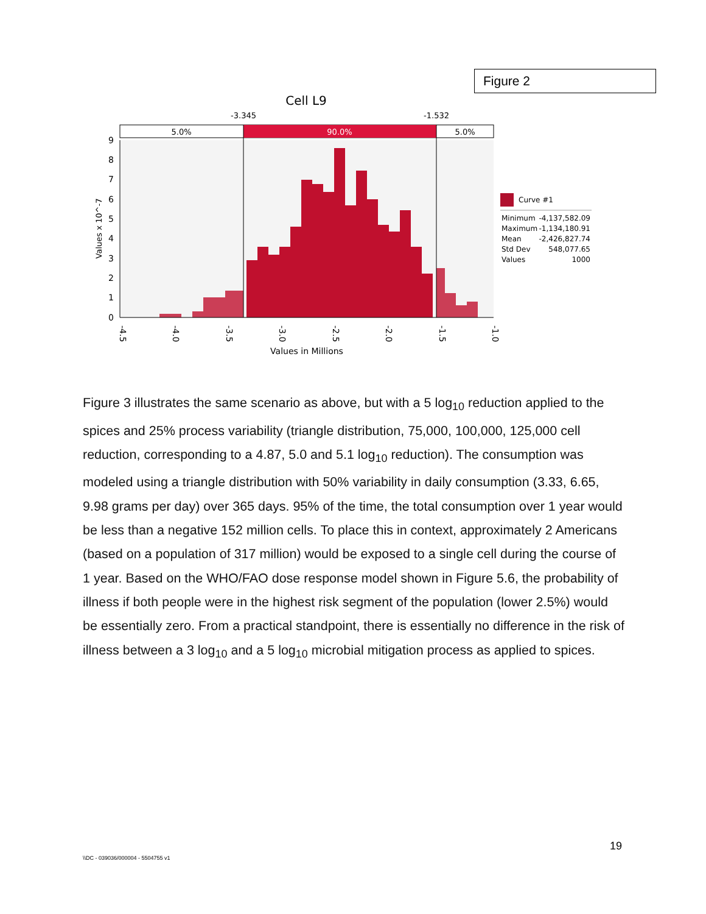Figure 2
Cell L9
-3.345
-1.532
5.0%
90.0%
5.0%
0
1
2
3
4
5
6
7
8
9
Values x 10^-7
-4.5
-4.0
-3.5
-3.0
-2.5
-2.0
-1.5
-1.0
Values in Millions
Curve #1
Minimum
Maximum
Mean
Std Dev
Values
-4,137,582.09
-1,134,180.91
-2,426,827.74
548,077.65
1000
Figure 3 illustrates the same scenario as above, but with a 5 log<sub>10</sub> reduction applied to the spices and 25% process variability (triangle distribution, 75,000, 100,000, 125,000 cell reduction, corresponding to a 4.87, 5.0 and 5.1 log<sub>10</sub> reduction). The consumption was modeled using a triangle distribution with 50% variability in daily consumption (3.33, 6.65, 9.98 grams per day) over 365 days. 95% of the time, the total consumption over 1 year would be less than a negative 152 million cells. To place this in context, approximately 2 Americans (based on a population of 317 million) would be exposed to a single cell during the course of 1 year. Based on the WHO/FAO dose response model shown in Figure 5.6, the probability of illness if both people were in the highest risk segment of the population (lower 2.5%) would be essentially zero. From a practical standpoint, there is essentially no difference in the risk of illness between a 3 log<sub>10</sub> and a 5 log<sub>10</sub> microbial mitigation process as applied to spices.
19
\\DC - 039036/000004 - 5504755 v1